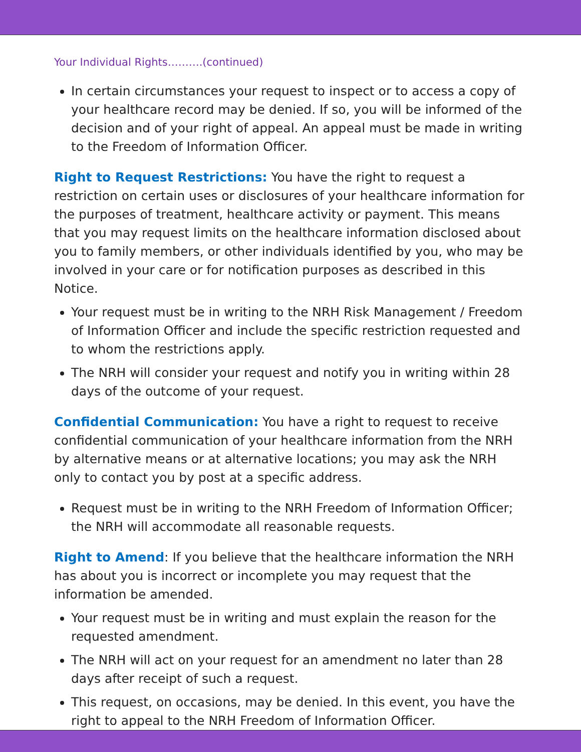Your Individual Rights……….(continued)
In certain circumstances your request to inspect or to access a copy of your healthcare record may be denied. If so, you will be informed of the decision and of your right of appeal. An appeal must be made in writing to the Freedom of Information Officer.
Right to Request Restrictions: You have the right to request a restriction on certain uses or disclosures of your healthcare information for the purposes of treatment, healthcare activity or payment. This means that you may request limits on the healthcare information disclosed about you to family members, or other individuals identified by you, who may be involved in your care or for notification purposes as described in this Notice.
Your request must be in writing to the NRH Risk Management / Freedom of Information Officer and include the specific restriction requested and to whom the restrictions apply.
The NRH will consider your request and notify you in writing within 28 days of the outcome of your request.
Confidential Communication: You have a right to request to receive confidential communication of your healthcare information from the NRH by alternative means or at alternative locations; you may ask the NRH only to contact you by post at a specific address.
Request must be in writing to the NRH Freedom of Information Officer; the NRH will accommodate all reasonable requests.
Right to Amend: If you believe that the healthcare information the NRH has about you is incorrect or incomplete you may request that the information be amended.
Your request must be in writing and must explain the reason for the requested amendment.
The NRH will act on your request for an amendment no later than 28 days after receipt of such a request.
This request, on occasions, may be denied. In this event, you have the right to appeal to the NRH Freedom of Information Officer.